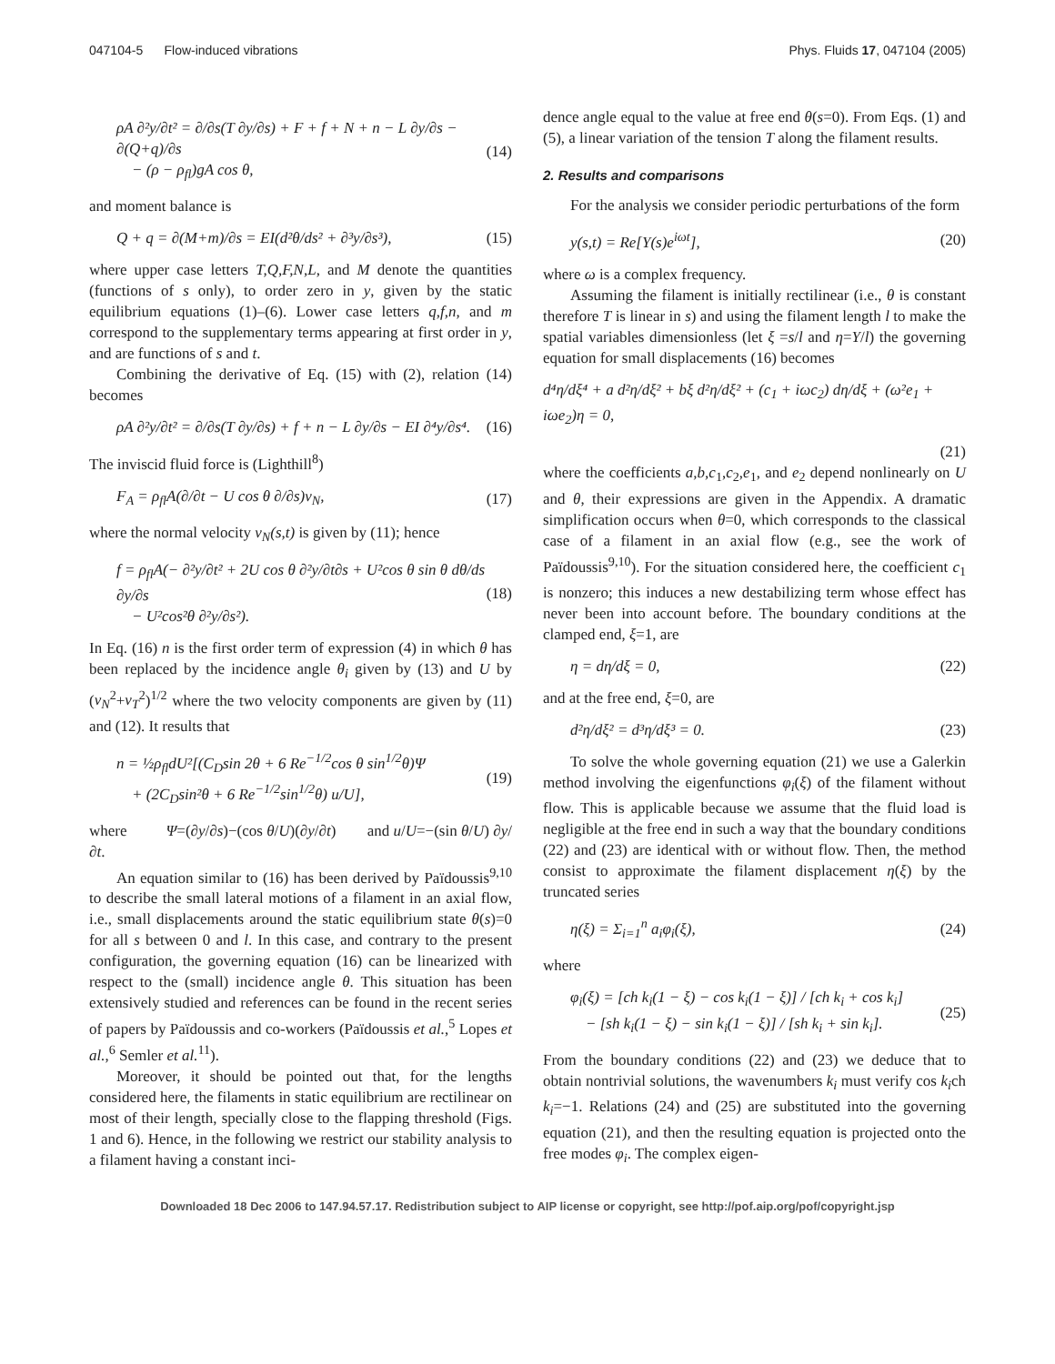047104-5 Flow-induced vibrations Phys. Fluids 17, 047104 (2005)
ρA ∂²y/∂t² = ∂/∂s(T ∂y/∂s) + F + f + N + n − L ∂y/∂s − ∂(Q+q)/∂s
− (ρ − ρ<sub>fl</sub>)gA cos θ, (14)
and moment balance is
Q + q = ∂(M+m)/∂s = EI(d²θ/ds² + ∂³y/∂s³), (15)
where upper case letters T,Q,F,N,L, and M denote the quantities (functions of s only), to order zero in y, given by the static equilibrium equations (1)–(6). Lower case letters q,f,n, and m correspond to the supplementary terms appearing at first order in y, and are functions of s and t.
Combining the derivative of Eq. (15) with (2), relation (14) becomes
ρA ∂²y/∂t² = ∂/∂s(T ∂y/∂s) + f + n − L ∂y/∂s − EI ∂⁴y/∂s⁴. (16)
The inviscid fluid force is (Lighthill<sup>8</sup>)
F<sub>A</sub> = ρ<sub>fl</sub>A(∂/∂t − U cos θ ∂/∂s)v<sub>N</sub>, (17)
where the normal velocity v<sub>N</sub>(s,t) is given by (11); hence
f = ρ<sub>fl</sub>A(− ∂²y/∂t² + 2U cos θ ∂²y/∂t∂s + U²cos θ sin θ dθ/ds ∂y/∂s
− U²cos²θ ∂²y/∂s²). (18)
In Eq. (16) n is the first order term of expression (4) in which θ has been replaced by the incidence angle θ<sub>i</sub> given by (13) and U by (v<sub>N</sub><sup>2</sup>+v<sub>T</sub><sup>2</sup>)<sup>1/2</sup> where the two velocity components are given by (11) and (12). It results that
n = ½ρ<sub>fl</sub>dU²[(C<sub>D</sub>sin 2θ + 6 Re<sup>−1/2</sup>cos θ sin<sup>1/2</sup>θ)Ψ
+ (2C<sub>D</sub>sin²θ + 6 Re<sup>−1/2</sup>sin<sup>1/2</sup>θ) u/U], (19)
where Ψ=(∂y/∂s)−(cos θ/U)(∂y/∂t) and u/U=−(sin θ/U) ∂y/∂t.
An equation similar to (16) has been derived by Païdoussis<sup>9,10</sup> to describe the small lateral motions of a filament in an axial flow, i.e., small displacements around the static equilibrium state θ(s)=0 for all s between 0 and l. In this case, and contrary to the present configuration, the governing equation (16) can be linearized with respect to the (small) incidence angle θ. This situation has been extensively studied and references can be found in the recent series of papers by Païdoussis and co-workers (Païdoussis et al.,<sup>5</sup> Lopes et al.,<sup>6</sup> Semler et al.<sup>11</sup>).
Moreover, it should be pointed out that, for the lengths considered here, the filaments in static equilibrium are rectilinear on most of their length, specially close to the flapping threshold (Figs. 1 and 6). Hence, in the following we restrict our stability analysis to a filament having a constant inci-
dence angle equal to the value at free end θ(s=0). From Eqs. (1) and (5), a linear variation of the tension T along the filament results.
2. Results and comparisons
For the analysis we consider periodic perturbations of the form
y(s,t) = Re[Y(s)e<sup>iωt</sup>], (20)
where ω is a complex frequency.
Assuming the filament is initially rectilinear (i.e., θ is constant therefore T is linear in s) and using the filament length l to make the spatial variables dimensionless (let ξ =s/l and η=Y/l) the governing equation for small displacements (16) becomes
d⁴η/dξ⁴ + a d²η/dξ² + bξ d²η/dξ² + (c<sub>1</sub> + iωc<sub>2</sub>) dη/dξ + (ω²e<sub>1</sub> + iωe<sub>2</sub>)η = 0,
(21)
where the coefficients a,b,c<sub>1</sub>,c<sub>2</sub>,e<sub>1</sub>, and e<sub>2</sub> depend nonlinearly on U and θ, their expressions are given in the Appendix. A dramatic simplification occurs when θ=0, which corresponds to the classical case of a filament in an axial flow (e.g., see the work of Païdoussis<sup>9,10</sup>). For the situation considered here, the coefficient c<sub>1</sub> is nonzero; this induces a new destabilizing term whose effect has never been into account before. The boundary conditions at the clamped end, ξ=1, are
η = dη/dξ = 0, (22)
and at the free end, ξ=0, are
d²η/dξ² = d³η/dξ³ = 0. (23)
To solve the whole governing equation (21) we use a Galerkin method involving the eigenfunctions φ<sub>i</sub>(ξ) of the filament without flow. This is applicable because we assume that the fluid load is negligible at the free end in such a way that the boundary conditions (22) and (23) are identical with or without flow. Then, the method consist to approximate the filament displacement η(ξ) by the truncated series
η(ξ) = Σ<sub>i=1</sub><sup>n</sup> a<sub>i</sub>φ<sub>i</sub>(ξ), (24)
where
φ<sub>i</sub>(ξ) = [ch k<sub>i</sub>(1 − ξ) − cos k<sub>i</sub>(1 − ξ)] / [ch k<sub>i</sub> + cos k<sub>i</sub>]
− [sh k<sub>i</sub>(1 − ξ) − sin k<sub>i</sub>(1 − ξ)] / [sh k<sub>i</sub> + sin k<sub>i</sub>]. (25)
From the boundary conditions (22) and (23) we deduce that to obtain nontrivial solutions, the wavenumbers k<sub>i</sub> must verify cos k<sub>i</sub>ch k<sub>i</sub>=−1. Relations (24) and (25) are substituted into the governing equation (21), and then the resulting equation is projected onto the free modes φ<sub>i</sub>. The complex eigen-
Downloaded 18 Dec 2006 to 147.94.57.17. Redistribution subject to AIP license or copyright, see http://pof.aip.org/pof/copyright.jsp